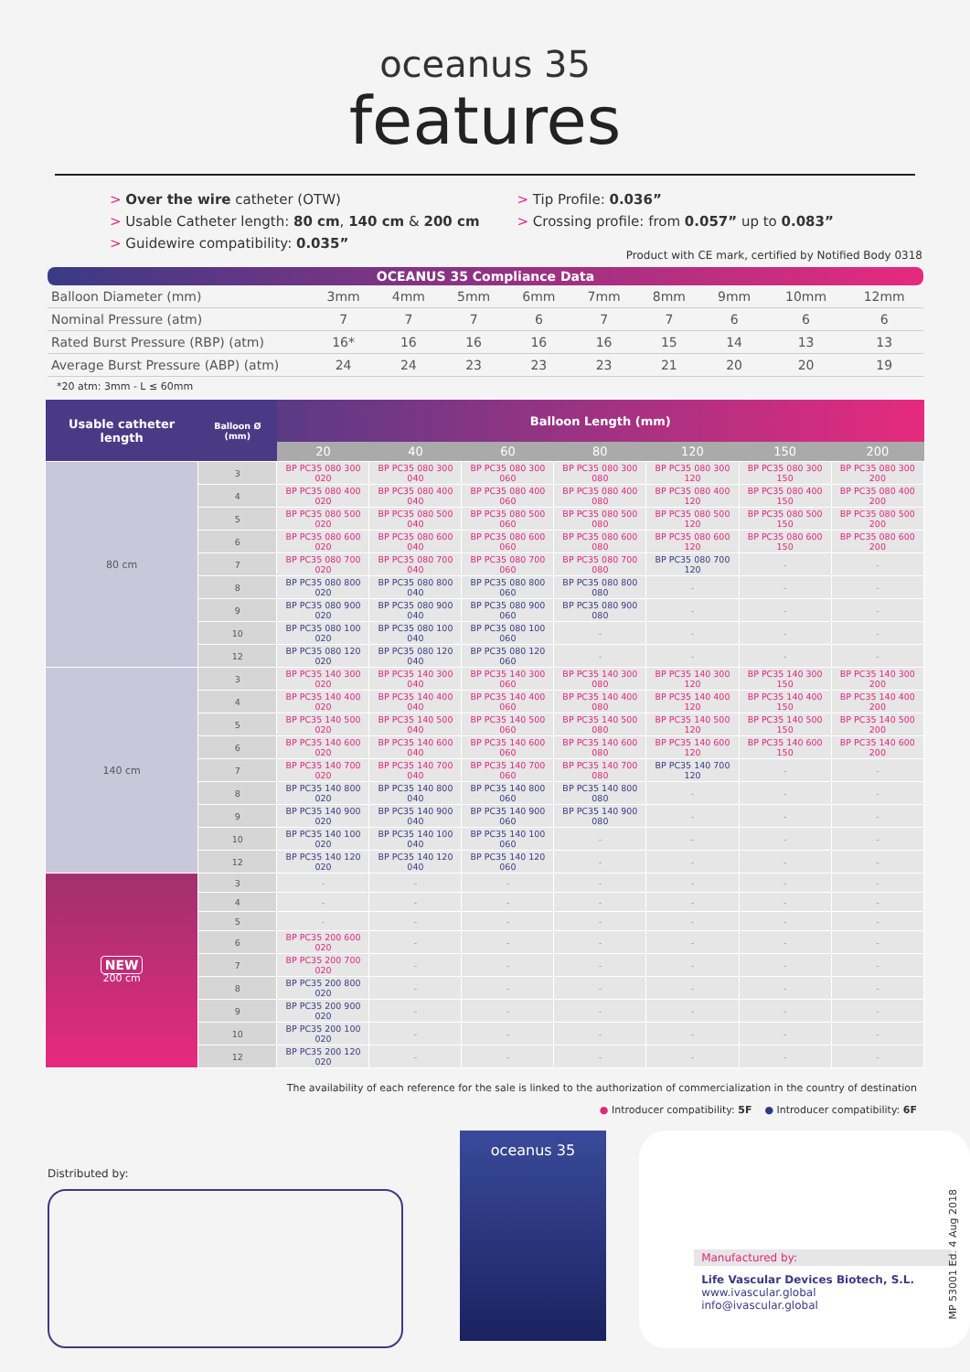oceanus 35
features
> Over the wire catheter (OTW)
> Usable Catheter length: 80 cm, 140 cm & 200 cm
> Guidewire compatibility: 0.035”
> Tip Profile: 0.036”
> Crossing profile: from 0.057” up to 0.083”
Product with CE mark, certified by Notified Body 0318
| OCEANUS 35 Compliance Data | | | | | | | | | |
| --- | --- | --- | --- | --- | --- | --- | --- | --- | --- |
| Balloon Diameter (mm) | 3mm | 4mm | 5mm | 6mm | 7mm | 8mm | 9mm | 10mm | 12mm |
| Nominal Pressure (atm) | 7 | 7 | 7 | 6 | 7 | 7 | 6 | 6 | 6 |
| Rated Burst Pressure (RBP) (atm) | 16* | 16 | 16 | 16 | 16 | 15 | 14 | 13 | 13 |
| Average Burst Pressure (ABP) (atm) | 24 | 24 | 23 | 23 | 23 | 21 | 20 | 20 | 19 |
*20 atm: 3mm - L ≤ 60mm
| Usable catheter length | Balloon Ø (mm) | Balloon Length (mm) | | | | | | |
| --- | --- | --- | --- | --- | --- | --- | --- | --- |
| | | 20 | 40 | 60 | 80 | 120 | 150 | 200 |
| 80 cm | 3 | BP PC35 080 300 020 | BP PC35 080 300 040 | BP PC35 080 300 060 | BP PC35 080 300 080 | BP PC35 080 300 120 | BP PC35 080 300 150 | BP PC35 080 300 200 |
| | 4 | BP PC35 080 400 020 | BP PC35 080 400 040 | BP PC35 080 400 060 | BP PC35 080 400 080 | BP PC35 080 400 120 | BP PC35 080 400 150 | BP PC35 080 400 200 |
| | 5 | BP PC35 080 500 020 | BP PC35 080 500 040 | BP PC35 080 500 060 | BP PC35 080 500 080 | BP PC35 080 500 120 | BP PC35 080 500 150 | BP PC35 080 500 200 |
| | 6 | BP PC35 080 600 020 | BP PC35 080 600 040 | BP PC35 080 600 060 | BP PC35 080 600 080 | BP PC35 080 600 120 | BP PC35 080 600 150 | BP PC35 080 600 200 |
| | 7 | BP PC35 080 700 020 | BP PC35 080 700 040 | BP PC35 080 700 060 | BP PC35 080 700 080 | BP PC35 080 700 120 | - | - |
| | 8 | BP PC35 080 800 020 | BP PC35 080 800 040 | BP PC35 080 800 060 | BP PC35 080 800 080 | - | - | - |
| | 9 | BP PC35 080 900 020 | BP PC35 080 900 040 | BP PC35 080 900 060 | BP PC35 080 900 080 | - | - | - |
| | 10 | BP PC35 080 100 020 | BP PC35 080 100 040 | BP PC35 080 100 060 | - | - | - | - |
| | 12 | BP PC35 080 120 020 | BP PC35 080 120 040 | BP PC35 080 120 060 | - | - | - | - |
| 140 cm | 3 | BP PC35 140 300 020 | BP PC35 140 300 040 | BP PC35 140 300 060 | BP PC35 140 300 080 | BP PC35 140 300 120 | BP PC35 140 300 150 | BP PC35 140 300 200 |
| | 4 | BP PC35 140 400 020 | BP PC35 140 400 040 | BP PC35 140 400 060 | BP PC35 140 400 080 | BP PC35 140 400 120 | BP PC35 140 400 150 | BP PC35 140 400 200 |
| | 5 | BP PC35 140 500 020 | BP PC35 140 500 040 | BP PC35 140 500 060 | BP PC35 140 500 080 | BP PC35 140 500 120 | BP PC35 140 500 150 | BP PC35 140 500 200 |
| | 6 | BP PC35 140 600 020 | BP PC35 140 600 040 | BP PC35 140 600 060 | BP PC35 140 600 080 | BP PC35 140 600 120 | BP PC35 140 600 150 | BP PC35 140 600 200 |
| | 7 | BP PC35 140 700 020 | BP PC35 140 700 040 | BP PC35 140 700 060 | BP PC35 140 700 080 | BP PC35 140 700 120 | - | - |
| | 8 | BP PC35 140 800 020 | BP PC35 140 800 040 | BP PC35 140 800 060 | BP PC35 140 800 080 | - | - | - |
| | 9 | BP PC35 140 900 020 | BP PC35 140 900 040 | BP PC35 140 900 060 | BP PC35 140 900 080 | - | - | - |
| | 10 | BP PC35 140 100 020 | BP PC35 140 100 040 | BP PC35 140 100 060 | - | - | - | - |
| | 12 | BP PC35 140 120 020 | BP PC35 140 120 040 | BP PC35 140 120 060 | - | - | - | - |
| NEW 200 cm | 3 | - | - | - | - | - | - | - |
| | 4 | - | - | - | - | - | - | - |
| | 5 | - | - | - | - | - | - | - |
| | 6 | BP PC35 200 600 020 | - | - | - | - | - | - |
| | 7 | BP PC35 200 700 020 | - | - | - | - | - | - |
| | 8 | BP PC35 200 800 020 | - | - | - | - | - | - |
| | 9 | BP PC35 200 900 020 | - | - | - | - | - | - |
| | 10 | BP PC35 200 100 020 | - | - | - | - | - | - |
| | 12 | BP PC35 200 120 020 | - | - | - | - | - | - |
The availability of each reference for the sale is linked to the authorization of commercialization in the country of destination
● Introducer compatibility: 5F ● Introducer compatibility: 6F
Distributed by:
oceanus 35
Manufactured by:
Life Vascular Devices Biotech, S.L.
www.ivascular.global
info@ivascular.global
MP 53001 Ed. 4 Aug 2018